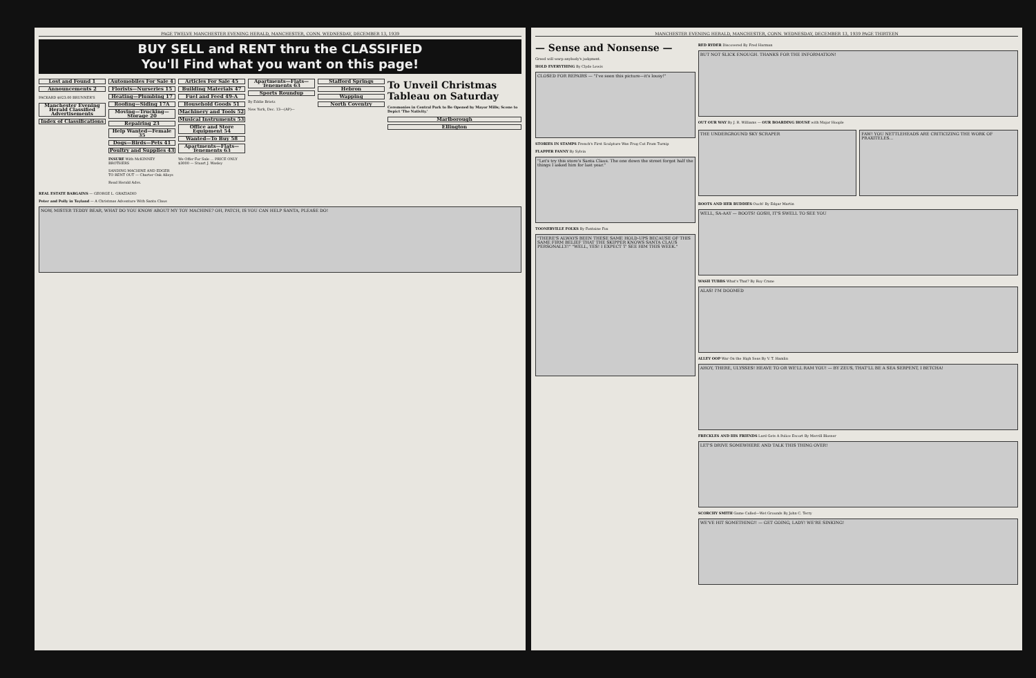PAGE TWELVE MANCHESTER EVENING HERALD, MANCHESTER, CONN. WEDNESDAY, DECEMBER 13, 1939
BUY SELL and RENT thru the CLASSIFIED
You'll Find what you want on this page!
Lost and Found 1
Announcements 2
PACKARD $923.00 BRUNNER'S
Manchester Evening Herald Classified Advertisements
Index of Classifications
Automobiles For Sale 4
Florists—Nurseries 15
Heating—Plumbing 17
Roofing—Siding 17A
Moving—Trucking—Storage 20
Repairing 23
Help Wanted—Female 35
Dogs—Birds—Pets 41
Poultry and Supplies 43
INSURE With McKINNEY BROTHERS
SANDING MACHINE AND EDGER TO RENT OUT — Charter Oak Alleys
Read Herald Advs.
Articles For Sale 45
Building Materials 47
Fuel and Feed 49-A
Household Goods 51
Machinery and Tools 52
Musical Instruments 53
Office and Store Equipment 54
Wanted—To Buy 58
Apartments—Flats—Tenements 63
We Offer For Sale ... PRICE ONLY $3000 — Stuart J. Wasley
Apartments—Flats—Tenements 63
Sports Roundup
By Eddie Brietz
New York, Dec. 13—(AP)—
Stafford Springs
Hebron
Wapping
North Coventry
To Unveil Christmas Tableau on Saturday
Ceremonies in Central Park to Be Opened by Mayor Mills; Scene to Depict 'The Nativity.'
Marlborough
Ellington
REAL ESTATE BARGAINS — GEORGE L. GRAZIADIO
Peter and Polly in Toyland — A Christmas Adventure With Santa Claus
NOW, MISTER TEDDY BEAR, WHAT DO YOU KNOW ABOUT MY TOY MACHINE? OH, PATCH, IS YOU CAN HELP SANTA, PLEASE DO!
MANCHESTER EVENING HERALD, MANCHESTER, CONN. WEDNESDAY, DECEMBER 13, 1939 PAGE THIRTEEN
— Sense and Nonsense —
Greed will warp anybody's judgment.
HOLD EVERYTHING By Clyde Lewis
CLOSED FOR REPAIRS — "I've seen this picture—it's lousy!"
STORIES IN STAMPS French's First Sculpture Was Frog Cut From Turnip
FLAPPER FANNY By Sylvia
"Let's try this store's Santa Claus. The one down the street forgot half the things I asked him for last year."
TOONERVILLE FOLKS By Fontaine Fox
"THERE'S ALWAYS BEEN THESE SAME HOLD-UPS BECAUSE OF THIS SAME FIRM BELIEF THAT THE SKIPPER KNOWS SANTA CLAUS PERSONALLY!" "WELL, YES! I EXPECT T' SEE HIM THIS WEEK."
RED RYDER Discovered By Fred Harman
BUT NOT SLICK ENOUGH. THANKS FOR THE INFORMATION!
OUT OUR WAY By J. R. Williams — OUR BOARDING HOUSE with Major Hoople
THE UNDERGROUND SKY SCRAPER
FAW! YOU NETTLEHEADS ARE CRITICIZING THE WORK OF PRAXITELES...
BOOTS AND HER BUDDIES Ouch! By Edgar Martin
WELL, SA-AAY — BOOTS! GOSH, IT'S SWELL TO SEE YOU
WASH TUBBS What's That? By Roy Crane
ALAS! I'M DOOMED
ALLEY OOP War On the High Seas By V. T. Hamlin
AHOY, THERE, ULYSSES! HEAVE TO OR WE'LL RAM YOU! — BY ZEUS, THAT'LL BE A SEA SERPENT, I BETCHA!
FRECKLES AND HIS FRIENDS Lard Gets A Police Escort By Merrill Blosser
LET'S DRIVE SOMEWHERE AND TALK THIS THING OVER!
SCORCHY SMITH Game Called—Wet Grounds By John C. Terry
WE'VE HIT SOMETHING!! — GET GOING, LADY! WE'RE SINKING!